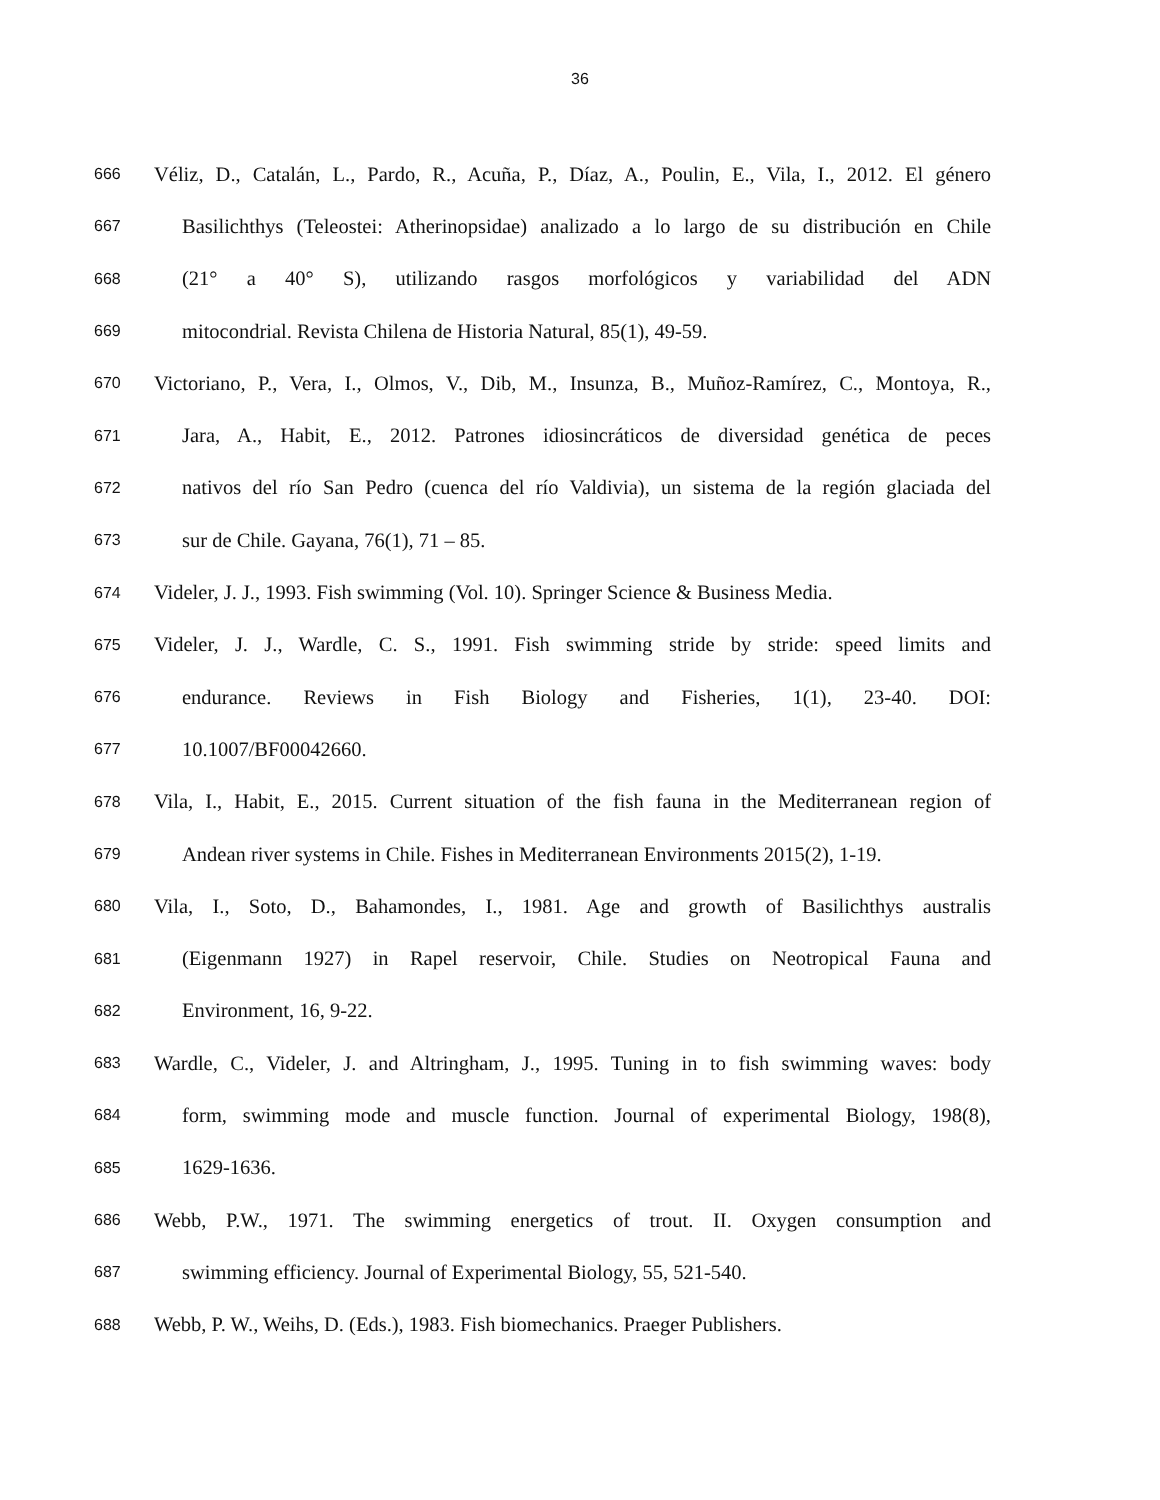36
666 Véliz, D., Catalán, L., Pardo, R., Acuña, P., Díaz, A., Poulin, E., Vila, I., 2012. El género
667 Basilichthys (Teleostei: Atherinopsidae) analizado a lo largo de su distribución en Chile
668 (21° a 40° S), utilizando rasgos morfológicos y variabilidad del ADN
669 mitocondrial. Revista Chilena de Historia Natural, 85(1), 49-59.
670 Victoriano, P., Vera, I., Olmos, V., Dib, M., Insunza, B., Muñoz-Ramírez, C., Montoya, R.,
671 Jara, A., Habit, E., 2012. Patrones idiosincráticos de diversidad genética de peces
672 nativos del río San Pedro (cuenca del río Valdivia), un sistema de la región glaciada del
673 sur de Chile. Gayana, 76(1), 71 – 85.
674 Videler, J. J., 1993. Fish swimming (Vol. 10). Springer Science & Business Media.
675 Videler, J. J., Wardle, C. S., 1991. Fish swimming stride by stride: speed limits and
676 endurance. Reviews in Fish Biology and Fisheries, 1(1), 23-40. DOI:
677 10.1007/BF00042660.
678 Vila, I., Habit, E., 2015. Current situation of the fish fauna in the Mediterranean region of
679 Andean river systems in Chile. Fishes in Mediterranean Environments 2015(2), 1-19.
680 Vila, I., Soto, D., Bahamondes, I., 1981. Age and growth of Basilichthys australis
681 (Eigenmann 1927) in Rapel reservoir, Chile. Studies on Neotropical Fauna and
682 Environment, 16, 9-22.
683 Wardle, C., Videler, J. and Altringham, J., 1995. Tuning in to fish swimming waves: body
684 form, swimming mode and muscle function. Journal of experimental Biology, 198(8),
685 1629-1636.
686 Webb, P.W., 1971. The swimming energetics of trout. II. Oxygen consumption and
687 swimming efficiency. Journal of Experimental Biology, 55, 521-540.
688 Webb, P. W., Weihs, D. (Eds.), 1983. Fish biomechanics. Praeger Publishers.